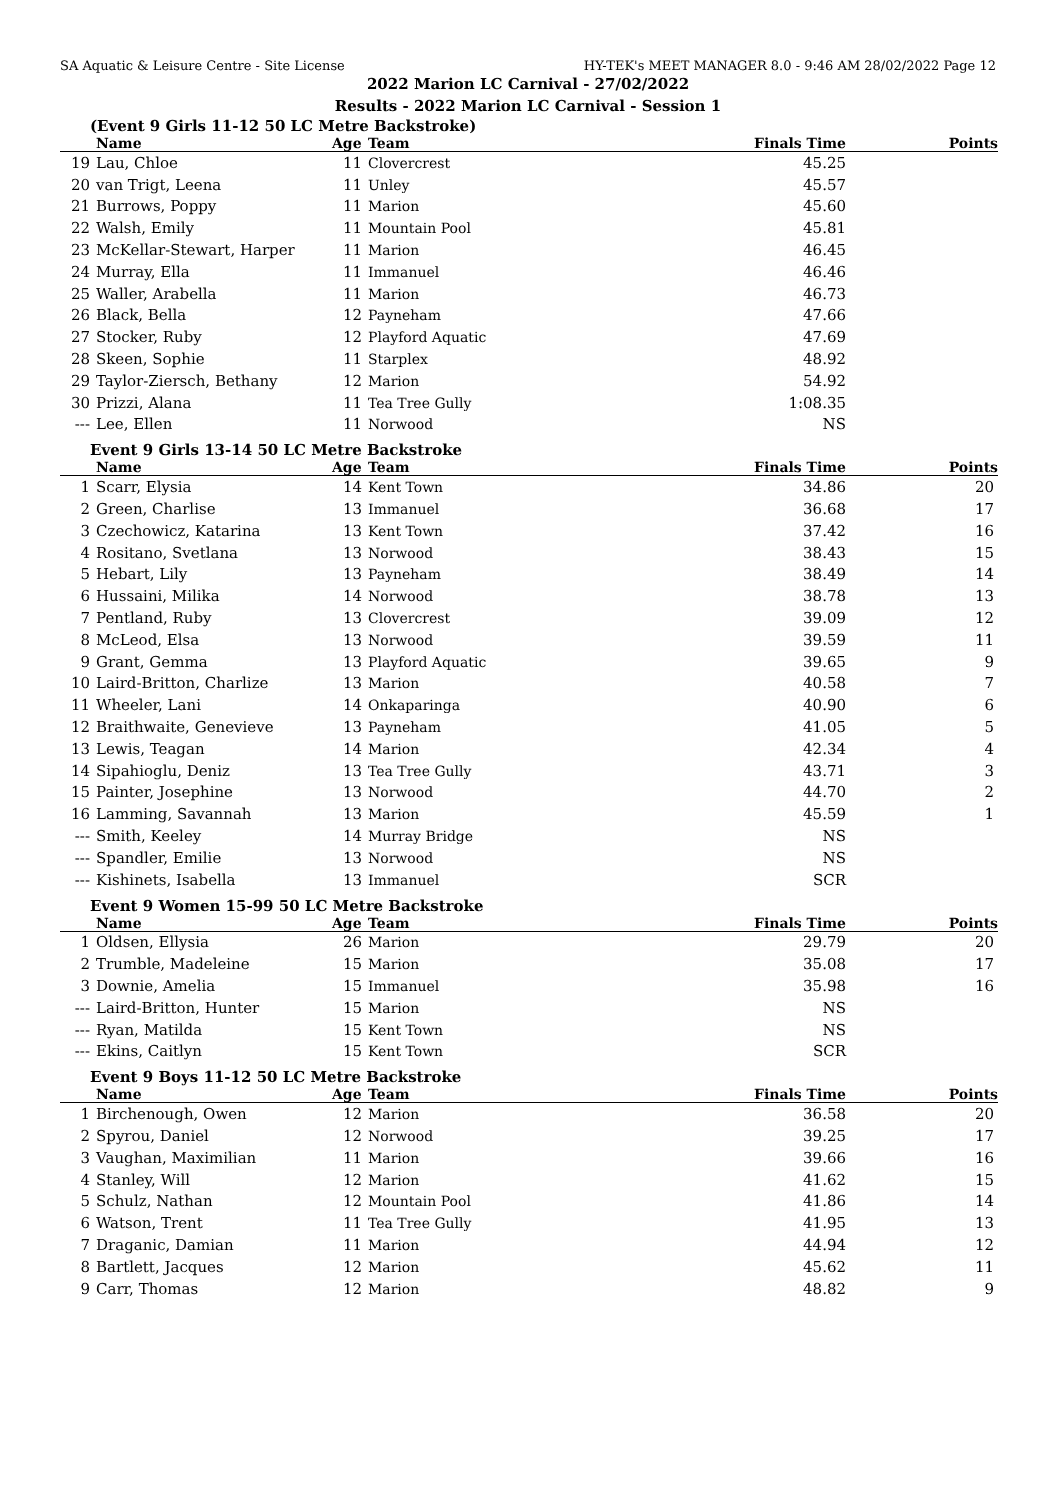SA Aquatic & Leisure Centre - Site License HY-TEK's MEET MANAGER 8.0 - 9:46 AM 28/02/2022 Page 12
2022 Marion LC Carnival - 27/02/2022
Results - 2022 Marion LC Carnival - Session 1
(Event 9 Girls 11-12 50 LC Metre Backstroke)
| | Name | Age | Team | Finals Time | Points |
| --- | --- | --- | --- | --- | --- |
| 19 | Lau, Chloe | 11 | Clovercrest | 45.25 | |
| 20 | van Trigt, Leena | 11 | Unley | 45.57 | |
| 21 | Burrows, Poppy | 11 | Marion | 45.60 | |
| 22 | Walsh, Emily | 11 | Mountain Pool | 45.81 | |
| 23 | McKellar-Stewart, Harper | 11 | Marion | 46.45 | |
| 24 | Murray, Ella | 11 | Immanuel | 46.46 | |
| 25 | Waller, Arabella | 11 | Marion | 46.73 | |
| 26 | Black, Bella | 12 | Payneham | 47.66 | |
| 27 | Stocker, Ruby | 12 | Playford Aquatic | 47.69 | |
| 28 | Skeen, Sophie | 11 | Starplex | 48.92 | |
| 29 | Taylor-Ziersch, Bethany | 12 | Marion | 54.92 | |
| 30 | Prizzi, Alana | 11 | Tea Tree Gully | 1:08.35 | |
| --- | Lee, Ellen | 11 | Norwood | NS | |
Event 9 Girls 13-14 50 LC Metre Backstroke
| | Name | Age | Team | Finals Time | Points |
| --- | --- | --- | --- | --- | --- |
| 1 | Scarr, Elysia | 14 | Kent Town | 34.86 | 20 |
| 2 | Green, Charlise | 13 | Immanuel | 36.68 | 17 |
| 3 | Czechowicz, Katarina | 13 | Kent Town | 37.42 | 16 |
| 4 | Rositano, Svetlana | 13 | Norwood | 38.43 | 15 |
| 5 | Hebart, Lily | 13 | Payneham | 38.49 | 14 |
| 6 | Hussaini, Milika | 14 | Norwood | 38.78 | 13 |
| 7 | Pentland, Ruby | 13 | Clovercrest | 39.09 | 12 |
| 8 | McLeod, Elsa | 13 | Norwood | 39.59 | 11 |
| 9 | Grant, Gemma | 13 | Playford Aquatic | 39.65 | 9 |
| 10 | Laird-Britton, Charlize | 13 | Marion | 40.58 | 7 |
| 11 | Wheeler, Lani | 14 | Onkaparinga | 40.90 | 6 |
| 12 | Braithwaite, Genevieve | 13 | Payneham | 41.05 | 5 |
| 13 | Lewis, Teagan | 14 | Marion | 42.34 | 4 |
| 14 | Sipahioglu, Deniz | 13 | Tea Tree Gully | 43.71 | 3 |
| 15 | Painter, Josephine | 13 | Norwood | 44.70 | 2 |
| 16 | Lamming, Savannah | 13 | Marion | 45.59 | 1 |
| --- | Smith, Keeley | 14 | Murray Bridge | NS | |
| --- | Spandler, Emilie | 13 | Norwood | NS | |
| --- | Kishinets, Isabella | 13 | Immanuel | SCR | |
Event 9 Women 15-99 50 LC Metre Backstroke
| | Name | Age | Team | Finals Time | Points |
| --- | --- | --- | --- | --- | --- |
| 1 | Oldsen, Ellysia | 26 | Marion | 29.79 | 20 |
| 2 | Trumble, Madeleine | 15 | Marion | 35.08 | 17 |
| 3 | Downie, Amelia | 15 | Immanuel | 35.98 | 16 |
| --- | Laird-Britton, Hunter | 15 | Marion | NS | |
| --- | Ryan, Matilda | 15 | Kent Town | NS | |
| --- | Ekins, Caitlyn | 15 | Kent Town | SCR | |
Event 9 Boys 11-12 50 LC Metre Backstroke
| | Name | Age | Team | Finals Time | Points |
| --- | --- | --- | --- | --- | --- |
| 1 | Birchenough, Owen | 12 | Marion | 36.58 | 20 |
| 2 | Spyrou, Daniel | 12 | Norwood | 39.25 | 17 |
| 3 | Vaughan, Maximilian | 11 | Marion | 39.66 | 16 |
| 4 | Stanley, Will | 12 | Marion | 41.62 | 15 |
| 5 | Schulz, Nathan | 12 | Mountain Pool | 41.86 | 14 |
| 6 | Watson, Trent | 11 | Tea Tree Gully | 41.95 | 13 |
| 7 | Draganic, Damian | 11 | Marion | 44.94 | 12 |
| 8 | Bartlett, Jacques | 12 | Marion | 45.62 | 11 |
| 9 | Carr, Thomas | 12 | Marion | 48.82 | 9 |